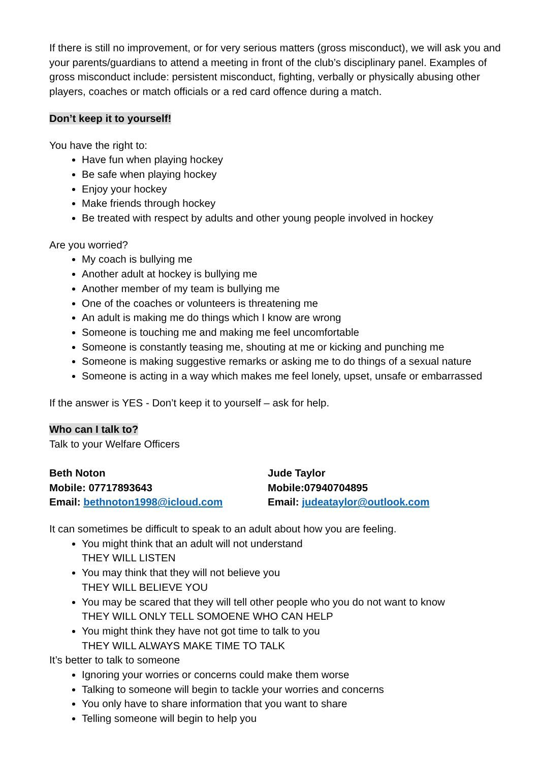If there is still no improvement, or for very serious matters (gross misconduct), we will ask you and your parents/guardians to attend a meeting in front of the club’s disciplinary panel. Examples of gross misconduct include: persistent misconduct, fighting, verbally or physically abusing other players, coaches or match officials or a red card offence during a match.
Don’t keep it to yourself!
You have the right to:
Have fun when playing hockey
Be safe when playing hockey
Enjoy your hockey
Make friends through hockey
Be treated with respect by adults and other young people involved in hockey
Are you worried?
My coach is bullying me
Another adult at hockey is bullying me
Another member of my team is bullying me
One of the coaches or volunteers is threatening me
An adult is making me do things which I know are wrong
Someone is touching me and making me feel uncomfortable
Someone is constantly teasing me, shouting at me or kicking and punching me
Someone is making suggestive remarks or asking me to do things of a sexual nature
Someone is acting in a way which makes me feel lonely, upset, unsafe or embarrassed
If the answer is YES - Don’t keep it to yourself – ask for help.
Who can I talk to?
Talk to your Welfare Officers
Beth Noton
Mobile: 07717893643
Email: bethnoton1998@icloud.com
Jude Taylor
Mobile:07940704895
Email: judeataylor@outlook.com
It can sometimes be difficult to speak to an adult about how you are feeling.
You might think that an adult will not understand
THEY WILL LISTEN
You may think that they will not believe you
THEY WILL BELIEVE YOU
You may be scared that they will tell other people who you do not want to know
THEY WILL ONLY TELL SOMOENE WHO CAN HELP
You might think they have not got time to talk to you
THEY WILL ALWAYS MAKE TIME TO TALK
It’s better to talk to someone
Ignoring your worries or concerns could make them worse
Talking to someone will begin to tackle your worries and concerns
You only have to share information that you want to share
Telling someone will begin to help you